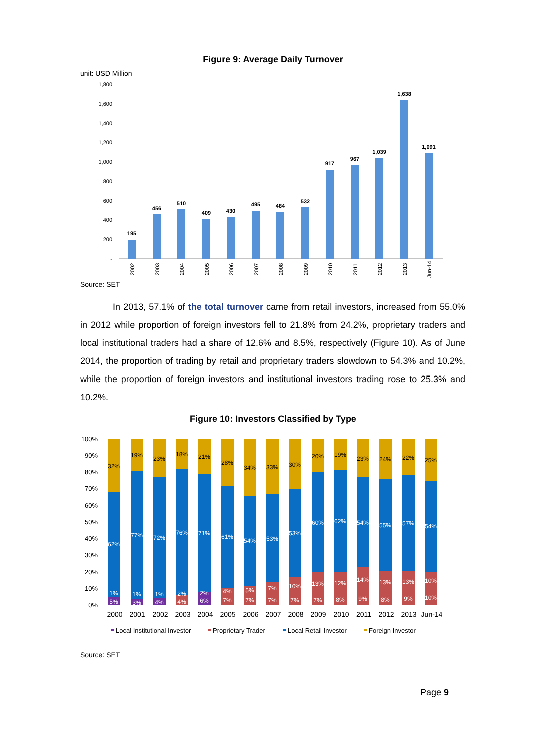Figure 9: Average Daily Turnover
unit: USD Million
1,800
1,600
1,400
1,200
1,000
800
600
400
200
-
195
456
510
409
430
495
484
532
917
967
1,039
1,638
1,091
2002
2003
2004
2005
2006
2007
2008
2009
2010
2011
2012
2013
Jun-14
Source: SET
In 2013, 57.1% of the total turnover came from retail investors, increased from 55.0% in 2012 while proportion of foreign investors fell to 21.8% from 24.2%, proprietary traders and local institutional traders had a share of 12.6% and 8.5%, respectively (Figure 10). As of June 2014, the proportion of trading by retail and proprietary traders slowdown to 54.3% and 10.2%, while the proportion of foreign investors and institutional investors trading rose to 25.3% and 10.2%.
Figure 10: Investors Classified by Type
100%
90%
80%
70%
60%
50%
40%
30%
20%
10%
0%
32%
19%
23%
18%
21%
28%
34%
33%
30%
20%
19%
23%
24%
22%
25%
62%
77%
72%
76%
71%
61%
54%
53%
53%
60%
62%
54%
55%
57%
54%
1%
5%
1%
3%
1%
4%
2%
4%
2%
6%
4%
7%
5%
7%
7%
7%
10%
7%
13%
7%
12%
8%
14%
9%
13%
8%
13%
9%
10%
10%
2000
2001
2002
2003
2004
2005
2006
2007
2008
2009
2010
2011
2012
2013
Jun-14
Local Institutional Investor
Proprietary Trader
Local Retail Investor
Foreign Investor
Source: SET
Page 9